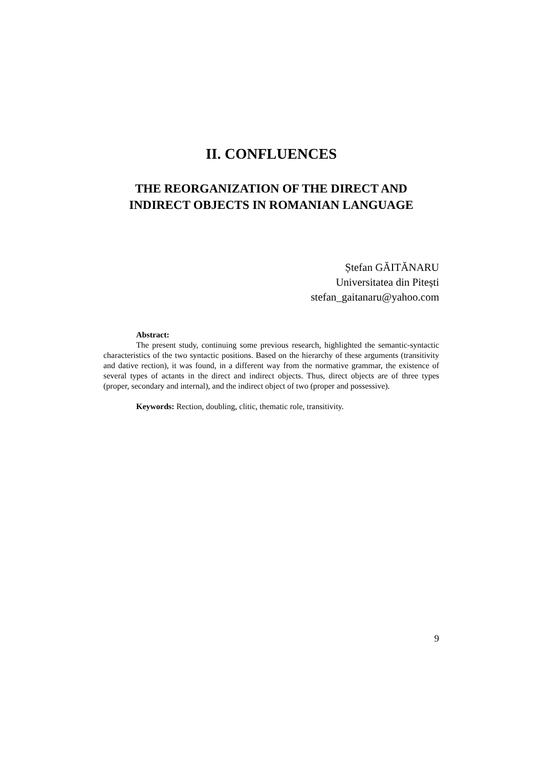II. CONFLUENCES
THE REORGANIZATION OF THE DIRECT AND INDIRECT OBJECTS IN ROMANIAN LANGUAGE
Ștefan GĂITĂNARU
Universitatea din Pitești
stefan_gaitanaru@yahoo.com
Abstract:
The present study, continuing some previous research, highlighted the semantic-syntactic characteristics of the two syntactic positions. Based on the hierarchy of these arguments (transitivity and dative rection), it was found, in a different way from the normative grammar, the existence of several types of actants in the direct and indirect objects. Thus, direct objects are of three types (proper, secondary and internal), and the indirect object of two (proper and possessive).
Keywords: Rection, doubling, clitic, thematic role, transitivity.
9